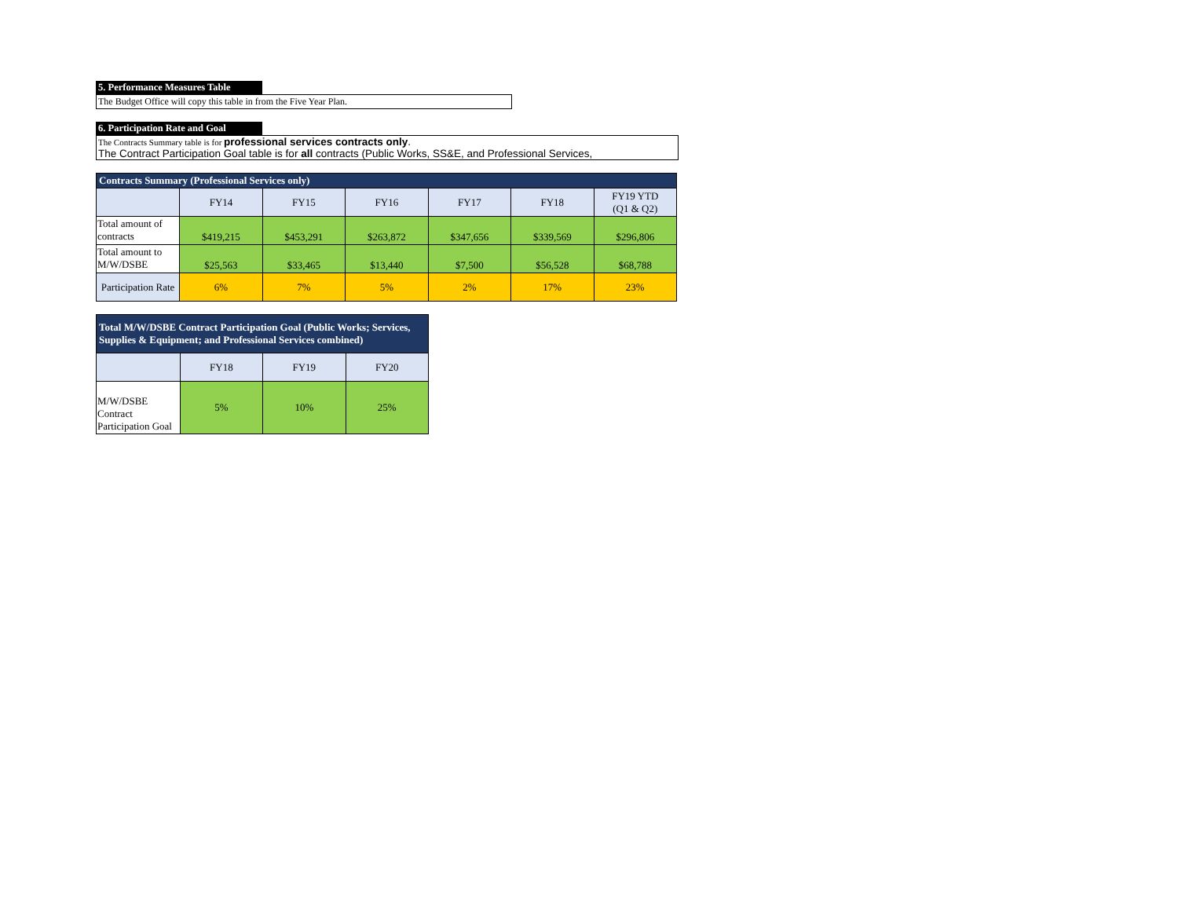5. Performance Measures Table
The Budget Office will copy this table in from the Five Year Plan.
6. Participation Rate and Goal
The Contracts Summary table is for professional services contracts only.
The Contract Participation Goal table is for all contracts (Public Works, SS&E, and Professional Services,
| Contracts Summary (Professional Services only) | | | | | | |
| --- | --- | --- | --- | --- | --- | --- |
| | FY14 | FY15 | FY16 | FY17 | FY18 | FY19 YTD (Q1 & Q2) |
| Total amount of contracts | $419,215 | $453,291 | $263,872 | $347,656 | $339,569 | $296,806 |
| Total amount to M/W/DSBE | $25,563 | $33,465 | $13,440 | $7,500 | $56,528 | $68,788 |
| Participation Rate | 6% | 7% | 5% | 2% | 17% | 23% |
| Total M/W/DSBE Contract Participation Goal (Public Works; Services, Supplies & Equipment; and Professional Services combined) | | | |
| --- | --- | --- | --- |
| | FY18 | FY19 | FY20 |
| M/W/DSBE Contract Participation Goal | 5% | 10% | 25% |